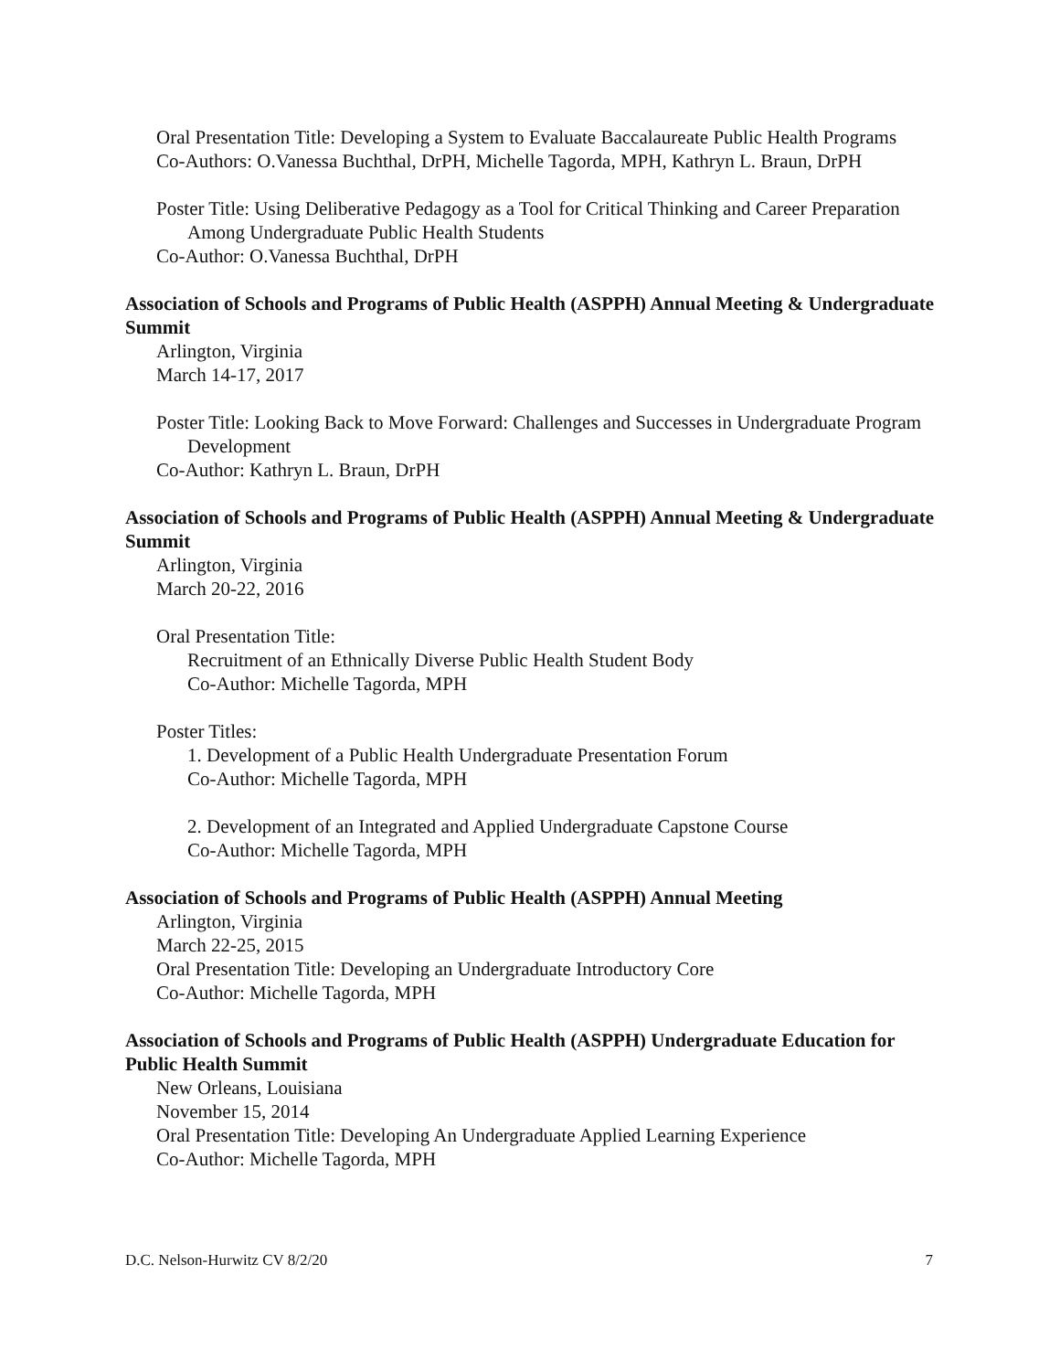Oral Presentation Title: Developing a System to Evaluate Baccalaureate Public Health Programs
Co-Authors: O.Vanessa Buchthal, DrPH, Michelle Tagorda, MPH, Kathryn L. Braun, DrPH
Poster Title: Using Deliberative Pedagogy as a Tool for Critical Thinking and Career Preparation Among Undergraduate Public Health Students
Co-Author: O.Vanessa Buchthal, DrPH
Association of Schools and Programs of Public Health (ASPPH) Annual Meeting & Undergraduate Summit
Arlington, Virginia
March 14-17, 2017
Poster Title: Looking Back to Move Forward: Challenges and Successes in Undergraduate Program Development
Co-Author: Kathryn L. Braun, DrPH
Association of Schools and Programs of Public Health (ASPPH) Annual Meeting & Undergraduate Summit
Arlington, Virginia
March 20-22, 2016
Oral Presentation Title:
Recruitment of an Ethnically Diverse Public Health Student Body
Co-Author: Michelle Tagorda, MPH
Poster Titles:
1. Development of a Public Health Undergraduate Presentation Forum
Co-Author: Michelle Tagorda, MPH
2. Development of an Integrated and Applied Undergraduate Capstone Course
Co-Author: Michelle Tagorda, MPH
Association of Schools and Programs of Public Health (ASPPH) Annual Meeting
Arlington, Virginia
March 22-25, 2015
Oral Presentation Title: Developing an Undergraduate Introductory Core
Co-Author: Michelle Tagorda, MPH
Association of Schools and Programs of Public Health (ASPPH) Undergraduate Education for Public Health Summit
New Orleans, Louisiana
November 15, 2014
Oral Presentation Title: Developing An Undergraduate Applied Learning Experience
Co-Author: Michelle Tagorda, MPH
D.C. Nelson-Hurwitz CV 8/2/20 7